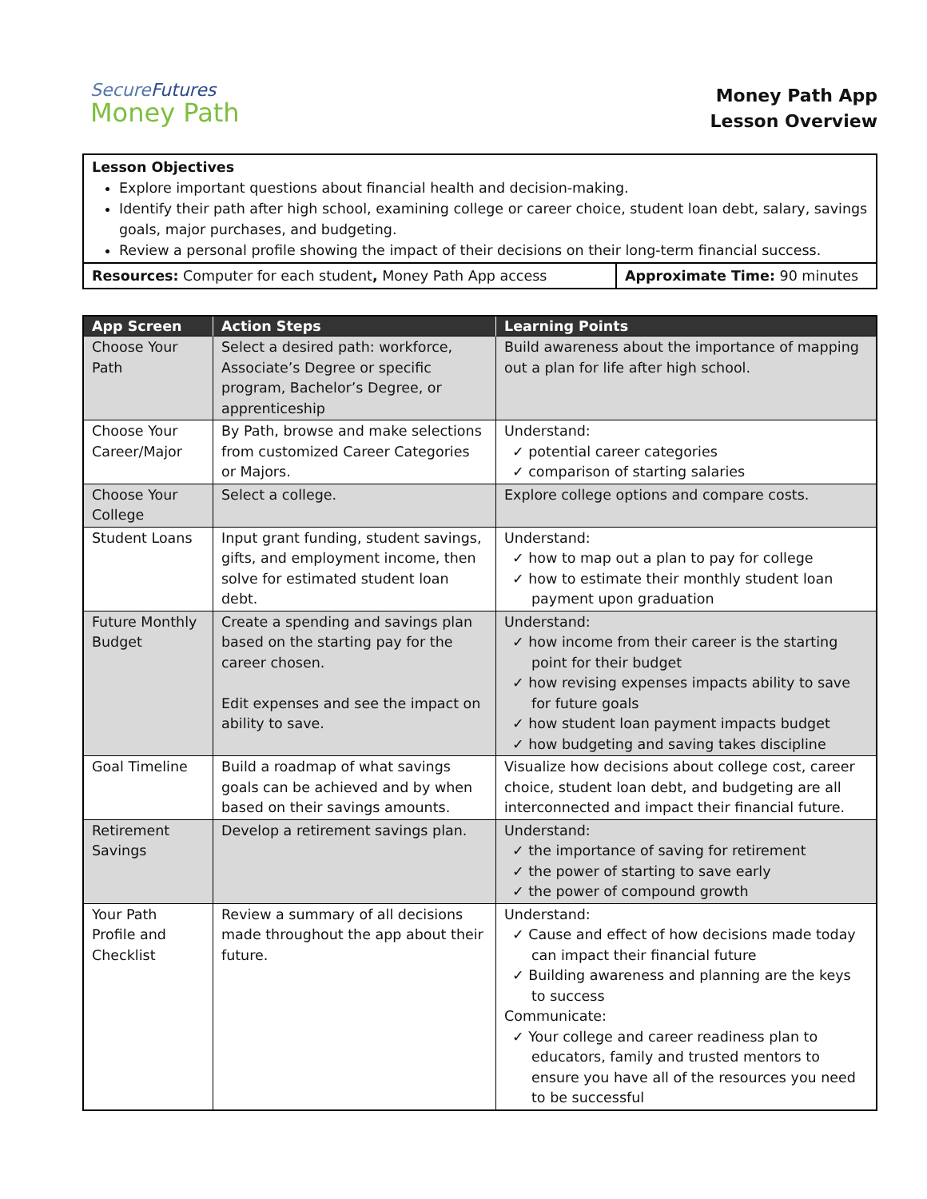SecureFutures
Money Path
Money Path App
Lesson Overview
| Lesson Objectives Explore important questions about financial health and decision-making. Identify their path after high school, examining college or career choice, student loan debt, salary, savings goals, major purchases, and budgeting. Review a personal profile showing the impact of their decisions on their long-term financial success. | |
| Resources: Computer for each student , Money Path App access | Approximate Time: 90 minutes |
| App Screen | Action Steps | Learning Points |
| --- | --- | --- |
| Choose Your Path | Select a desired path: workforce, Associate’s Degree or specific program, Bachelor’s Degree, or apprenticeship | Build awareness about the importance of mapping out a plan for life after high school. |
| Choose Your Career/Major | By Path, browse and make selections from customized Career Categories or Majors. | Understand: ✓ potential career categories ✓ comparison of starting salaries |
| Choose Your College | Select a college. | Explore college options and compare costs. |
| Student Loans | Input grant funding, student savings, gifts, and employment income, then solve for estimated student loan debt. | Understand: ✓ how to map out a plan to pay for college ✓ how to estimate their monthly student loan payment upon graduation |
| Future Monthly Budget | Create a spending and savings plan based on the starting pay for the career chosen. Edit expenses and see the impact on ability to save. | Understand: ✓ how income from their career is the starting point for their budget ✓ how revising expenses impacts ability to save for future goals ✓ how student loan payment impacts budget ✓ how budgeting and saving takes discipline |
| Goal Timeline | Build a roadmap of what savings goals can be achieved and by when based on their savings amounts. | Visualize how decisions about college cost, career choice, student loan debt, and budgeting are all interconnected and impact their financial future. |
| Retirement Savings | Develop a retirement savings plan. | Understand: ✓ the importance of saving for retirement ✓ the power of starting to save early ✓ the power of compound growth |
| Your Path Profile and Checklist | Review a summary of all decisions made throughout the app about their future. | Understand: ✓ Cause and effect of how decisions made today can impact their financial future ✓ Building awareness and planning are the keys to success Communicate: ✓ Your college and career readiness plan to educators, family and trusted mentors to ensure you have all of the resources you need to be successful |